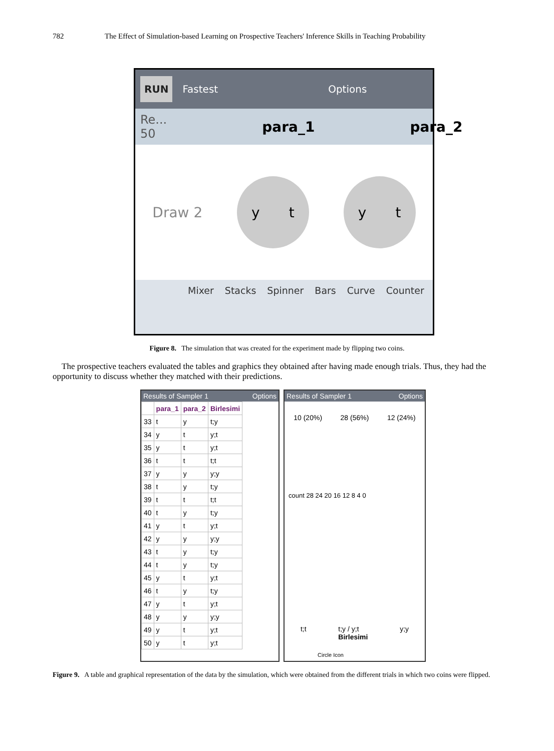782 The Effect of Simulation-based Learning on Prospective Teachers' Inference Skills in Teaching Probability
RUN Fastest Options
Re... 50 para_1 para_2
Draw 2
y t y t
Mixer Stacks Spinner Bars Curve Counter
Figure 8. The simulation that was created for the experiment made by flipping two coins.
The prospective teachers evaluated the tables and graphics they obtained after having made enough trials. Thus, they had the opportunity to discuss whether they matched with their predictions.
Results of Sampler 1 Options
| | para_1 | para_2 | Birlesimi |
| --- | --- | --- | --- |
| 33 | t | y | t;y |
| 34 | y | t | y;t |
| 35 | y | t | y;t |
| 36 | t | t | t;t |
| 37 | y | y | y;y |
| 38 | t | y | t;y |
| 39 | t | t | t;t |
| 40 | t | y | t;y |
| 41 | y | t | y;t |
| 42 | y | y | y;y |
| 43 | t | y | t;y |
| 44 | t | y | t;y |
| 45 | y | t | y;t |
| 46 | t | y | t;y |
| 47 | y | t | y;t |
| 48 | y | y | y;y |
| 49 | y | t | y;t |
| 50 | y | t | y;t |
Results of Sampler 1 Options
10 (20%) 28 (56%) 12 (24%)
count 28 24 20 16 12 8 4 0
t;t t;y / y;t
Birlesimi y;y
Circle Icon
Figure 9. A table and graphical representation of the data by the simulation, which were obtained from the different trials in which two coins were flipped.